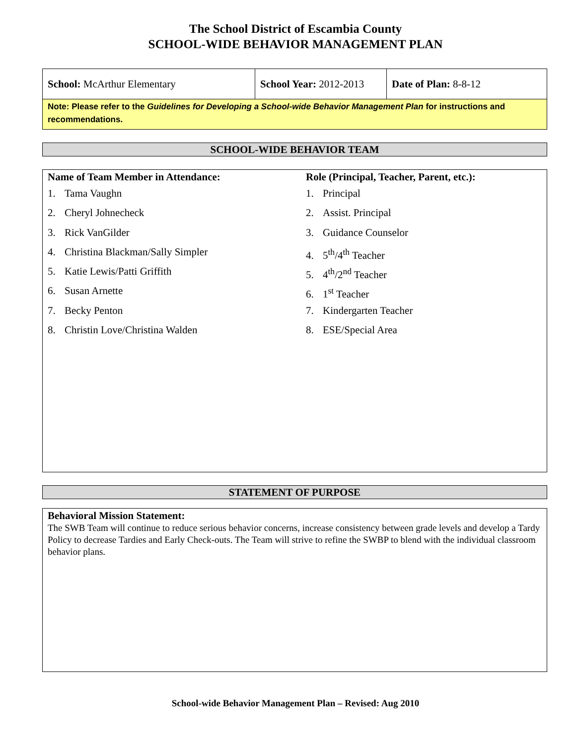The School District of Escambia County
SCHOOL-WIDE BEHAVIOR MANAGEMENT PLAN
| School: McArthur Elementary | School Year: 2012-2013 | Date of Plan: 8-8-12 |
| Note: Please refer to the Guidelines for Developing a School-wide Behavior Management Plan for instructions and recommendations. | | |
SCHOOL-WIDE BEHAVIOR TEAM
Name of Team Member in Attendance:
1. Tama Vaughn
2. Cheryl Johnecheck
3. Rick VanGilder
4. Christina Blackman/Sally Simpler
5. Katie Lewis/Patti Griffith
6. Susan Arnette
7. Becky Penton
8. Christin Love/Christina Walden
Role (Principal, Teacher, Parent, etc.):
1. Principal
2. Assist. Principal
3. Guidance Counselor
4. 5<sup>th</sup>/4<sup>th</sup> Teacher
5. 4<sup>th</sup>/2<sup>nd</sup> Teacher
6. 1<sup>st</sup> Teacher
7. Kindergarten Teacher
8. ESE/Special Area
STATEMENT OF PURPOSE
Behavioral Mission Statement:
The SWB Team will continue to reduce serious behavior concerns, increase consistency between grade levels and develop a Tardy Policy to decrease Tardies and Early Check-outs. The Team will strive to refine the SWBP to blend with the individual classroom behavior plans.
School-wide Behavior Management Plan – Revised: Aug 2010